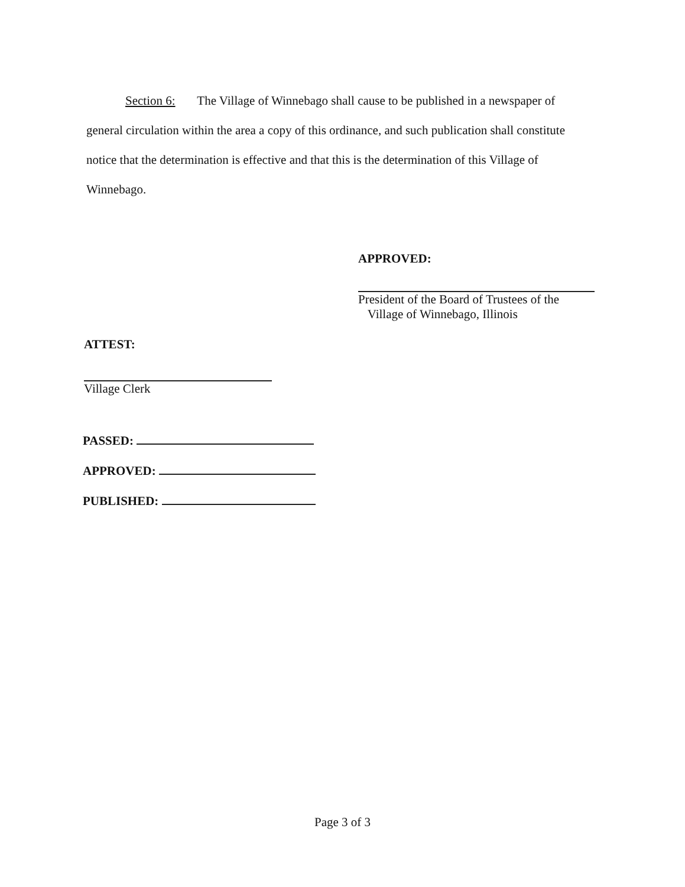Section 6: The Village of Winnebago shall cause to be published in a newspaper of general circulation within the area a copy of this ordinance, and such publication shall constitute notice that the determination is effective and that this is the determination of this Village of Winnebago.
APPROVED:
President of the Board of Trustees of the
Village of Winnebago, Illinois
ATTEST:
Village Clerk
PASSED:
APPROVED:
PUBLISHED:
Page 3 of 3